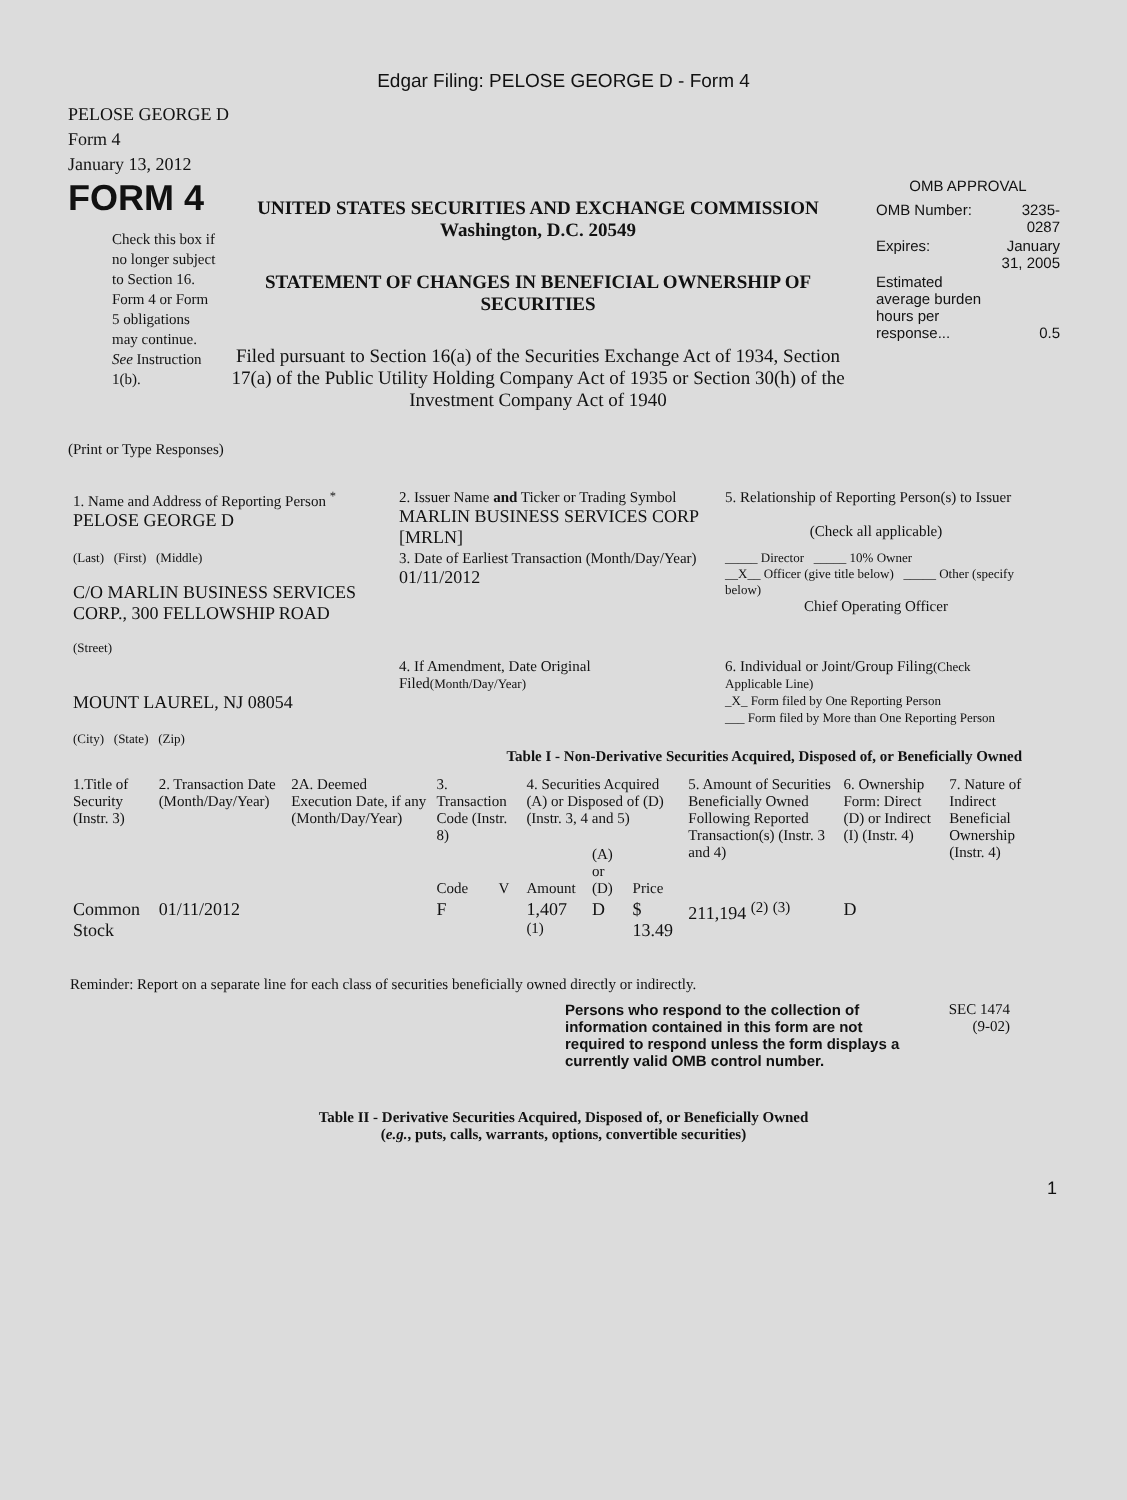Edgar Filing: PELOSE GEORGE D - Form 4
PELOSE GEORGE D
Form 4
January 13, 2012
FORM 4
Check this box if no longer subject to Section 16. Form 4 or Form 5 obligations may continue. See Instruction 1(b).
UNITED STATES SECURITIES AND EXCHANGE COMMISSION
Washington, D.C. 20549
STATEMENT OF CHANGES IN BENEFICIAL OWNERSHIP OF SECURITIES
Filed pursuant to Section 16(a) of the Securities Exchange Act of 1934, Section 17(a) of the Public Utility Holding Company Act of 1935 or Section 30(h) of the Investment Company Act of 1940
OMB APPROVAL
| OMB Number: | 3235-0287 |
| Expires: | January 31, 2005 |
| Estimated average burden hours per response... | 0.5 |
(Print or Type Responses)
| 1. Name and Address of Reporting Person <sup>*</sup> PELOSE GEORGE D | 2. Issuer Name and Ticker or Trading Symbol MARLIN BUSINESS SERVICES CORP [MRLN] | 5. Relationship of Reporting Person(s) to Issuer (Check all applicable) |
| (Last) (First) (Middle) C/O MARLIN BUSINESS SERVICES CORP., 300 FELLOWSHIP ROAD (Street) | 3. Date of Earliest Transaction (Month/Day/Year) 01/11/2012 | _____ Director _____ 10% Owner __X__ Officer (give title below) _____ Other (specify below) Chief Operating Officer |
| MOUNT LAUREL, NJ 08054 (City) (State) (Zip) | 4. If Amendment, Date Original Filed (Month/Day/Year) | 6. Individual or Joint/Group Filing (Check Applicable Line) _X_ Form filed by One Reporting Person ___ Form filed by More than One Reporting Person |
Table I - Non-Derivative Securities Acquired, Disposed of, or Beneficially Owned
| 1.Title of Security (Instr. 3) | 2. Transaction Date (Month/Day/Year) | 2A. Deemed Execution Date, if any (Month/Day/Year) | 3. Transaction Code (Instr. 8) | | 4. Securities Acquired (A) or Disposed of (D) (Instr. 3, 4 and 5) | | | 5. Amount of Securities Beneficially Owned Following Reported Transaction(s) (Instr. 3 and 4) | 6. Ownership Form: Direct (D) or Indirect (I) (Instr. 4) | 7. Nature of Indirect Beneficial Ownership (Instr. 4) |
| --- | --- | --- | --- | --- | --- | --- | --- | --- | --- | --- |
| | | | Code | V | Amount | (A) or (D) | Price | | | |
| Common Stock | 01/11/2012 | | F | | 1,407 <sup>(1)</sup> | D | $ 13.49 | 211,194 <sup>(2)</sup> <sup>(3)</sup> | D | |
Reminder: Report on a separate line for each class of securities beneficially owned directly or indirectly.
Persons who respond to the collection of information contained in this form are not required to respond unless the form displays a currently valid OMB control number.
SEC 1474
(9-02)
Table II - Derivative Securities Acquired, Disposed of, or Beneficially Owned
(e.g., puts, calls, warrants, options, convertible securities)
1